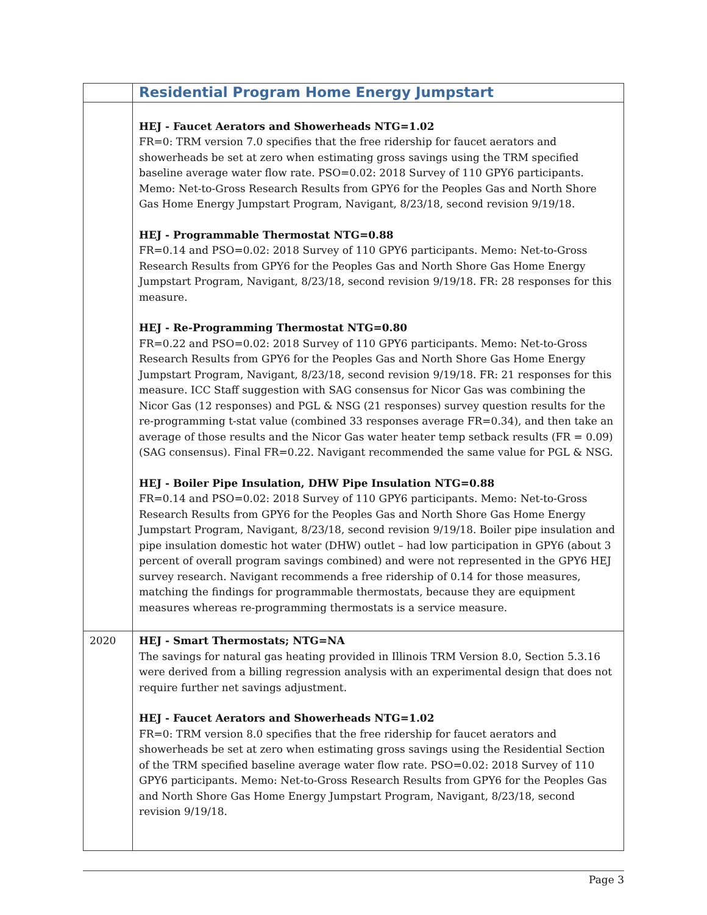| | Residential Program Home Energy Jumpstart |
| | HEJ - Faucet Aerators and Showerheads NTG=1.02 FR=0: TRM version 7.0 specifies that the free ridership for faucet aerators and showerheads be set at zero when estimating gross savings using the TRM specified baseline average water flow rate. PSO=0.02: 2018 Survey of 110 GPY6 participants. Memo: Net-to-Gross Research Results from GPY6 for the Peoples Gas and North Shore Gas Home Energy Jumpstart Program, Navigant, 8/23/18, second revision 9/19/18. HEJ - Programmable Thermostat NTG=0.88 FR=0.14 and PSO=0.02: 2018 Survey of 110 GPY6 participants. Memo: Net-to-Gross Research Results from GPY6 for the Peoples Gas and North Shore Gas Home Energy Jumpstart Program, Navigant, 8/23/18, second revision 9/19/18. FR: 28 responses for this measure. HEJ - Re-Programming Thermostat NTG=0.80 FR=0.22 and PSO=0.02: 2018 Survey of 110 GPY6 participants. Memo: Net-to-Gross Research Results from GPY6 for the Peoples Gas and North Shore Gas Home Energy Jumpstart Program, Navigant, 8/23/18, second revision 9/19/18. FR: 21 responses for this measure. ICC Staff suggestion with SAG consensus for Nicor Gas was combining the Nicor Gas (12 responses) and PGL & NSG (21 responses) survey question results for the re-programming t-stat value (combined 33 responses average FR=0.34), and then take an average of those results and the Nicor Gas water heater temp setback results (FR = 0.09) (SAG consensus). Final FR=0.22. Navigant recommended the same value for PGL & NSG. HEJ - Boiler Pipe Insulation, DHW Pipe Insulation NTG=0.88 FR=0.14 and PSO=0.02: 2018 Survey of 110 GPY6 participants. Memo: Net-to-Gross Research Results from GPY6 for the Peoples Gas and North Shore Gas Home Energy Jumpstart Program, Navigant, 8/23/18, second revision 9/19/18. Boiler pipe insulation and pipe insulation domestic hot water (DHW) outlet – had low participation in GPY6 (about 3 percent of overall program savings combined) and were not represented in the GPY6 HEJ survey research. Navigant recommends a free ridership of 0.14 for those measures, matching the findings for programmable thermostats, because they are equipment measures whereas re-programming thermostats is a service measure. |
| 2020 | HEJ - Smart Thermostats; NTG=NA The savings for natural gas heating provided in Illinois TRM Version 8.0, Section 5.3.16 were derived from a billing regression analysis with an experimental design that does not require further net savings adjustment. HEJ - Faucet Aerators and Showerheads NTG=1.02 FR=0: TRM version 8.0 specifies that the free ridership for faucet aerators and showerheads be set at zero when estimating gross savings using the Residential Section of the TRM specified baseline average water flow rate. PSO=0.02: 2018 Survey of 110 GPY6 participants. Memo: Net-to-Gross Research Results from GPY6 for the Peoples Gas and North Shore Gas Home Energy Jumpstart Program, Navigant, 8/23/18, second revision 9/19/18. |
Page 3